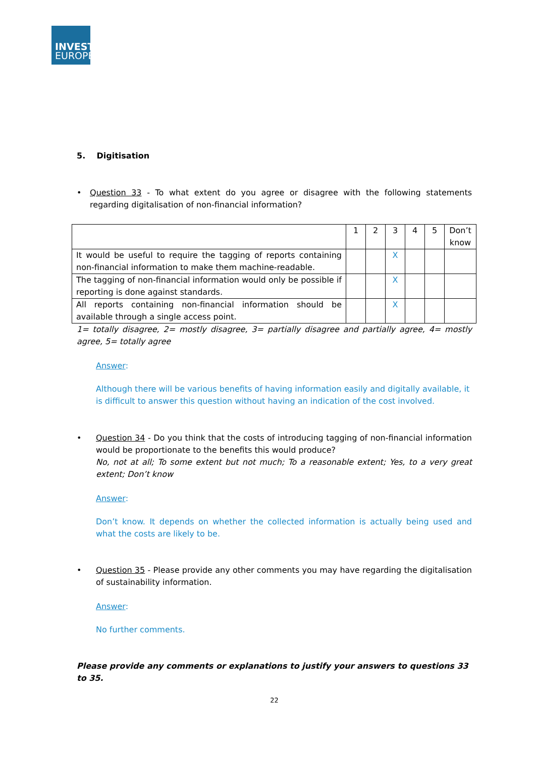INVEST
EUROPE
5. Digitisation
• Question 33 - To what extent do you agree or disagree with the following statements regarding digitalisation of non-financial information?
| | 1 | 2 | 3 | 4 | 5 | Don’t know |
| It would be useful to require the tagging of reports containing non-financial information to make them machine-readable. | | | X | | | |
| The tagging of non-financial information would only be possible if reporting is done against standards. | | | X | | | |
| All reports containing non-financial information should be available through a single access point. | | | X | | | |
1= totally disagree, 2= mostly disagree, 3= partially disagree and partially agree, 4= mostly agree, 5= totally agree
Answer:
Although there will be various benefits of having information easily and digitally available, it is difficult to answer this question without having an indication of the cost involved.
• Question 34 - Do you think that the costs of introducing tagging of non-financial information would be proportionate to the benefits this would produce?
No, not at all; To some extent but not much; To a reasonable extent; Yes, to a very great extent; Don’t know
Answer:
Don’t know. It depends on whether the collected information is actually being used and what the costs are likely to be.
• Question 35 - Please provide any other comments you may have regarding the digitalisation of sustainability information.
Answer:
No further comments.
Please provide any comments or explanations to justify your answers to questions 33 to 35.
22